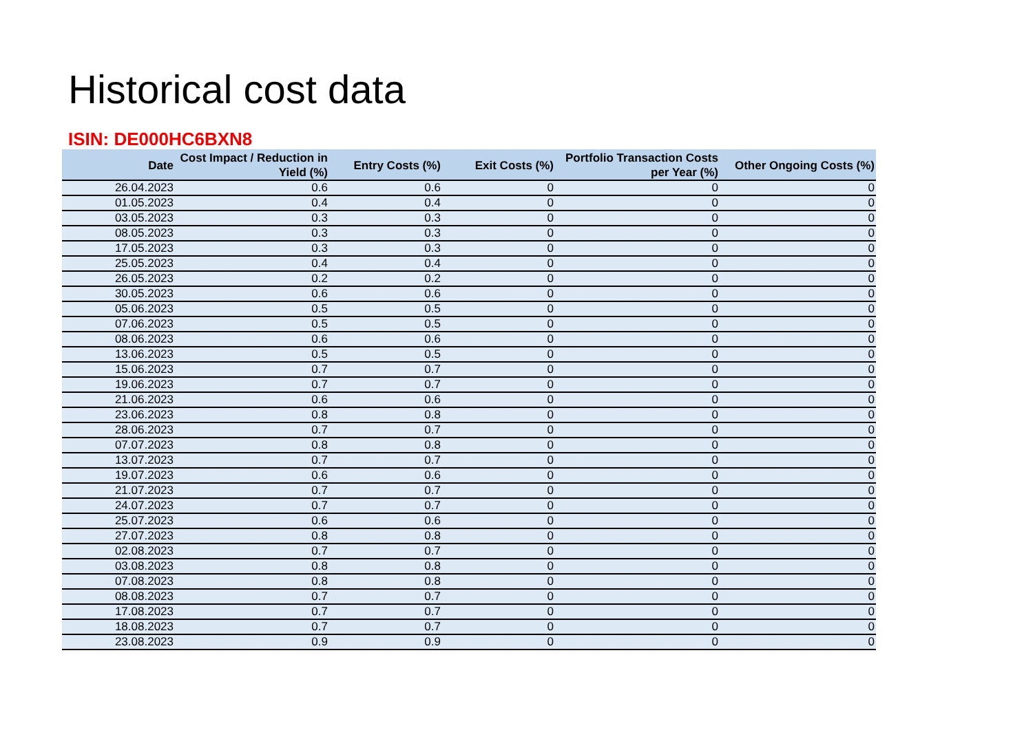Historical cost data
ISIN: DE000HC6BXN8
| Date | Cost Impact / Reduction in Yield (%) | Entry Costs (%) | Exit Costs (%) | Portfolio Transaction Costs per Year (%) | Other Ongoing Costs (%) |
| --- | --- | --- | --- | --- | --- |
| 26.04.2023 | 0.6 | 0.6 | 0 | 0 | 0 |
| 01.05.2023 | 0.4 | 0.4 | 0 | 0 | 0 |
| 03.05.2023 | 0.3 | 0.3 | 0 | 0 | 0 |
| 08.05.2023 | 0.3 | 0.3 | 0 | 0 | 0 |
| 17.05.2023 | 0.3 | 0.3 | 0 | 0 | 0 |
| 25.05.2023 | 0.4 | 0.4 | 0 | 0 | 0 |
| 26.05.2023 | 0.2 | 0.2 | 0 | 0 | 0 |
| 30.05.2023 | 0.6 | 0.6 | 0 | 0 | 0 |
| 05.06.2023 | 0.5 | 0.5 | 0 | 0 | 0 |
| 07.06.2023 | 0.5 | 0.5 | 0 | 0 | 0 |
| 08.06.2023 | 0.6 | 0.6 | 0 | 0 | 0 |
| 13.06.2023 | 0.5 | 0.5 | 0 | 0 | 0 |
| 15.06.2023 | 0.7 | 0.7 | 0 | 0 | 0 |
| 19.06.2023 | 0.7 | 0.7 | 0 | 0 | 0 |
| 21.06.2023 | 0.6 | 0.6 | 0 | 0 | 0 |
| 23.06.2023 | 0.8 | 0.8 | 0 | 0 | 0 |
| 28.06.2023 | 0.7 | 0.7 | 0 | 0 | 0 |
| 07.07.2023 | 0.8 | 0.8 | 0 | 0 | 0 |
| 13.07.2023 | 0.7 | 0.7 | 0 | 0 | 0 |
| 19.07.2023 | 0.6 | 0.6 | 0 | 0 | 0 |
| 21.07.2023 | 0.7 | 0.7 | 0 | 0 | 0 |
| 24.07.2023 | 0.7 | 0.7 | 0 | 0 | 0 |
| 25.07.2023 | 0.6 | 0.6 | 0 | 0 | 0 |
| 27.07.2023 | 0.8 | 0.8 | 0 | 0 | 0 |
| 02.08.2023 | 0.7 | 0.7 | 0 | 0 | 0 |
| 03.08.2023 | 0.8 | 0.8 | 0 | 0 | 0 |
| 07.08.2023 | 0.8 | 0.8 | 0 | 0 | 0 |
| 08.08.2023 | 0.7 | 0.7 | 0 | 0 | 0 |
| 17.08.2023 | 0.7 | 0.7 | 0 | 0 | 0 |
| 18.08.2023 | 0.7 | 0.7 | 0 | 0 | 0 |
| 23.08.2023 | 0.9 | 0.9 | 0 | 0 | 0 |